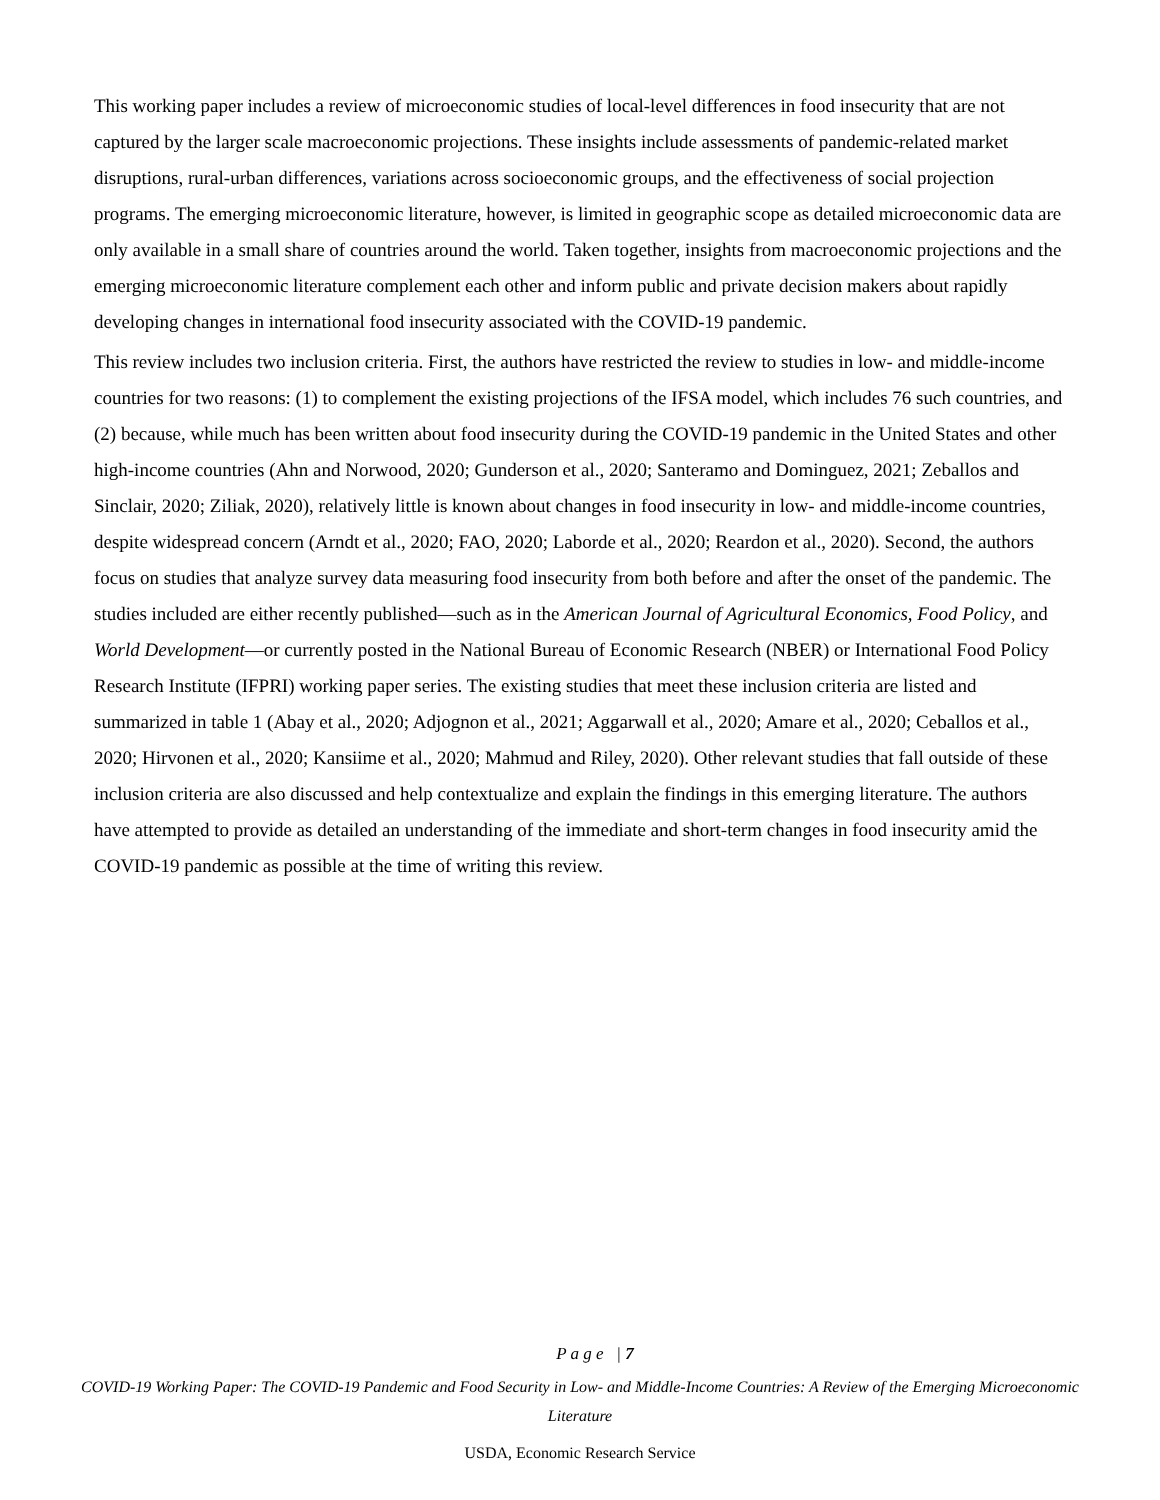This working paper includes a review of microeconomic studies of local-level differences in food insecurity that are not captured by the larger scale macroeconomic projections. These insights include assessments of pandemic-related market disruptions, rural-urban differences, variations across socioeconomic groups, and the effectiveness of social projection programs. The emerging microeconomic literature, however, is limited in geographic scope as detailed microeconomic data are only available in a small share of countries around the world. Taken together, insights from macroeconomic projections and the emerging microeconomic literature complement each other and inform public and private decision makers about rapidly developing changes in international food insecurity associated with the COVID-19 pandemic.
This review includes two inclusion criteria. First, the authors have restricted the review to studies in low- and middle-income countries for two reasons: (1) to complement the existing projections of the IFSA model, which includes 76 such countries, and (2) because, while much has been written about food insecurity during the COVID-19 pandemic in the United States and other high-income countries (Ahn and Norwood, 2020; Gunderson et al., 2020; Santeramo and Dominguez, 2021; Zeballos and Sinclair, 2020; Ziliak, 2020), relatively little is known about changes in food insecurity in low- and middle-income countries, despite widespread concern (Arndt et al., 2020; FAO, 2020; Laborde et al., 2020; Reardon et al., 2020). Second, the authors focus on studies that analyze survey data measuring food insecurity from both before and after the onset of the pandemic. The studies included are either recently published—such as in the American Journal of Agricultural Economics, Food Policy, and World Development—or currently posted in the National Bureau of Economic Research (NBER) or International Food Policy Research Institute (IFPRI) working paper series. The existing studies that meet these inclusion criteria are listed and summarized in table 1 (Abay et al., 2020; Adjognon et al., 2021; Aggarwall et al., 2020; Amare et al., 2020; Ceballos et al., 2020; Hirvonen et al., 2020; Kansiime et al., 2020; Mahmud and Riley, 2020). Other relevant studies that fall outside of these inclusion criteria are also discussed and help contextualize and explain the findings in this emerging literature. The authors have attempted to provide as detailed an understanding of the immediate and short-term changes in food insecurity amid the COVID-19 pandemic as possible at the time of writing this review.
P a g e | 7
COVID-19 Working Paper: The COVID-19 Pandemic and Food Security in Low- and Middle-Income Countries: A Review of the Emerging Microeconomic Literature
USDA, Economic Research Service